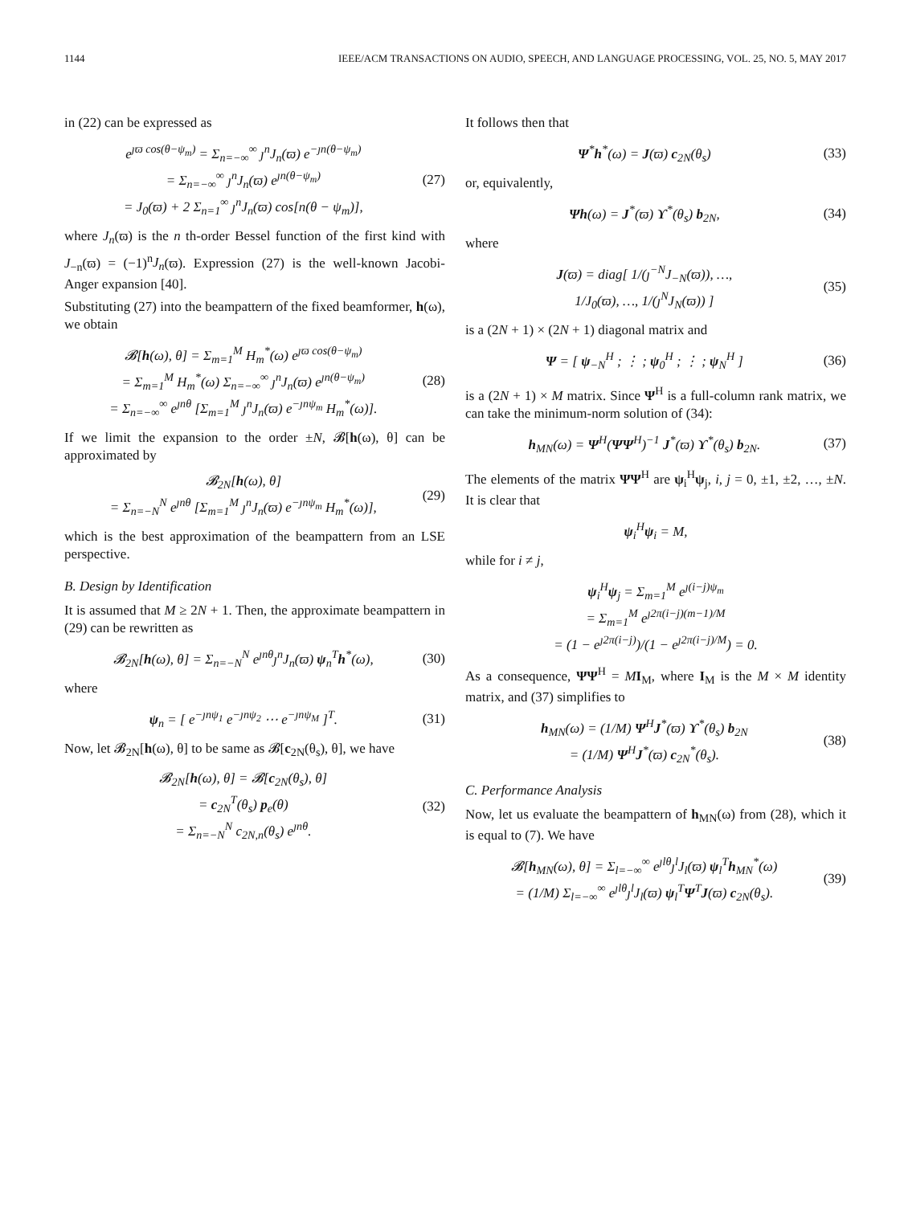1144 IEEE/ACM TRANSACTIONS ON AUDIO, SPEECH, AND LANGUAGE PROCESSING, VOL. 25, NO. 5, MAY 2017
in (22) can be expressed as
e<sup>ȷϖ cos(θ−ψ<sub>m</sub>)</sup> = Σ<sub>n=−∞</sub><sup>∞</sup> ȷ<sup>n</sup>J<sub>n</sub>(ϖ) e<sup>−ȷn(θ−ψ<sub>m</sub>)</sup>
= Σ<sub>n=−∞</sub><sup>∞</sup> ȷ<sup>n</sup>J<sub>n</sub>(ϖ) e<sup>ȷn(θ−ψ<sub>m</sub>)</sup>
= J<sub>0</sub>(ϖ) + 2 Σ<sub>n=1</sub><sup>∞</sup> ȷ<sup>n</sup>J<sub>n</sub>(ϖ) cos[n(θ − ψ<sub>m</sub>)], (27)
where J<sub>n</sub>(ϖ) is the n th-order Bessel function of the first kind with J<sub>−n</sub>(ϖ) = (−1)<sup>n</sup>J<sub>n</sub>(ϖ). Expression (27) is the well-known Jacobi-Anger expansion [40].
Substituting (27) into the beampattern of the fixed beamformer, h(ω), we obtain
𝓑[h(ω), θ] = Σ<sub>m=1</sub><sup>M</sup> H<sub>m</sub><sup>*</sup>(ω) e<sup>ȷϖ cos(θ−ψ<sub>m</sub>)</sup>
= Σ<sub>m=1</sub><sup>M</sup> H<sub>m</sub><sup>*</sup>(ω) Σ<sub>n=−∞</sub><sup>∞</sup> ȷ<sup>n</sup>J<sub>n</sub>(ϖ) e<sup>ȷn(θ−ψ<sub>m</sub>)</sup>
= Σ<sub>n=−∞</sub><sup>∞</sup> e<sup>ȷnθ</sup> [Σ<sub>m=1</sub><sup>M</sup> ȷ<sup>n</sup>J<sub>n</sub>(ϖ) e<sup>−ȷnψ<sub>m</sub></sup> H<sub>m</sub><sup>*</sup>(ω)]. (28)
If we limit the expansion to the order ±N, 𝓑[h(ω), θ] can be approximated by
𝓑<sub>2N</sub>[h(ω), θ]
= Σ<sub>n=−N</sub><sup>N</sup> e<sup>ȷnθ</sup> [Σ<sub>m=1</sub><sup>M</sup> ȷ<sup>n</sup>J<sub>n</sub>(ϖ) e<sup>−ȷnψ<sub>m</sub></sup> H<sub>m</sub><sup>*</sup>(ω)], (29)
which is the best approximation of the beampattern from an LSE perspective.
B. Design by Identification
It is assumed that M ≥ 2N + 1. Then, the approximate beampattern in (29) can be rewritten as
𝓑<sub>2N</sub>[h(ω), θ] = Σ<sub>n=−N</sub><sup>N</sup> e<sup>ȷnθ</sup>ȷ<sup>n</sup>J<sub>n</sub>(ϖ) ψ<sub>n</sub><sup>T</sup>h<sup>*</sup>(ω), (30)
where
ψ<sub>n</sub> = [ e<sup>−ȷnψ<sub>1</sub></sup> e<sup>−ȷnψ<sub>2</sub></sup> ⋯ e<sup>−ȷnψ<sub>M</sub></sup> ]<sup>T</sup>. (31)
Now, let 𝓑<sub>2N</sub>[h(ω), θ] to be same as 𝓑[c<sub>2N</sub>(θ<sub>s</sub>), θ], we have
𝓑<sub>2N</sub>[h(ω), θ] = 𝓑[c<sub>2N</sub>(θ<sub>s</sub>), θ]
= c<sub>2N</sub><sup>T</sup>(θ<sub>s</sub>) p<sub>e</sub>(θ)
= Σ<sub>n=−N</sub><sup>N</sup> c<sub>2N,n</sub>(θ<sub>s</sub>) e<sup>ȷnθ</sup>. (32)
It follows then that
Ψ<sup>*</sup>h<sup>*</sup>(ω) = J(ϖ) c<sub>2N</sub>(θ<sub>s</sub>) (33)
or, equivalently,
Ψh(ω) = J<sup>*</sup>(ϖ) ϒ<sup>*</sup>(θ<sub>s</sub>) b<sub>2N</sub>, (34)
where
J(ϖ) = diag[ 1/(ȷ<sup>−N</sup>J<sub>−N</sub>(ϖ)), …,
1/J<sub>0</sub>(ϖ), …, 1/(ȷ<sup>N</sup>J<sub>N</sub>(ϖ)) ] (35)
is a (2N + 1) × (2N + 1) diagonal matrix and
Ψ = [ ψ<sub>−N</sub><sup>H</sup> ; ⋮ ; ψ<sub>0</sub><sup>H</sup> ; ⋮ ; ψ<sub>N</sub><sup>H</sup> ] (36)
is a (2N + 1) × M matrix. Since Ψ<sup>H</sup> is a full-column rank matrix, we can take the minimum-norm solution of (34):
h<sub>MN</sub>(ω) = Ψ<sup>H</sup>(ΨΨ<sup>H</sup>)<sup>−1</sup> J<sup>*</sup>(ϖ) ϒ<sup>*</sup>(θ<sub>s</sub>) b<sub>2N</sub>. (37)
The elements of the matrix ΨΨ<sup>H</sup> are ψ<sub>i</sub><sup>H</sup>ψ<sub>j</sub>, i, j = 0, ±1, ±2, …, ±N. It is clear that
ψ<sub>i</sub><sup>H</sup>ψ<sub>i</sub> = M,
while for i ≠ j,
ψ<sub>i</sub><sup>H</sup>ψ<sub>j</sub> = Σ<sub>m=1</sub><sup>M</sup> e<sup>ȷ(i−j)ψ<sub>m</sub></sup>
= Σ<sub>m=1</sub><sup>M</sup> e<sup>ȷ2π(i−j)(m−1)/M</sup>
= (1 − e<sup>ȷ2π(i−j)</sup>)/(1 − e<sup>ȷ2π(i−j)/M</sup>) = 0.
As a consequence, ΨΨ<sup>H</sup> = MI<sub>M</sub>, where I<sub>M</sub> is the M × M identity matrix, and (37) simplifies to
h<sub>MN</sub>(ω) = (1/M) Ψ<sup>H</sup>J<sup>*</sup>(ϖ) ϒ<sup>*</sup>(θ<sub>s</sub>) b<sub>2N</sub>
= (1/M) Ψ<sup>H</sup>J<sup>*</sup>(ϖ) c<sub>2N</sub><sup>*</sup>(θ<sub>s</sub>). (38)
C. Performance Analysis
Now, let us evaluate the beampattern of h<sub>MN</sub>(ω) from (28), which it is equal to (7). We have
𝓑[h<sub>MN</sub>(ω), θ] = Σ<sub>l=−∞</sub><sup>∞</sup> e<sup>ȷlθ</sup>ȷ<sup>l</sup>J<sub>l</sub>(ϖ) ψ<sub>l</sub><sup>T</sup>h<sub>MN</sub><sup>*</sup>(ω)
= (1/M) Σ<sub>l=−∞</sub><sup>∞</sup> e<sup>ȷlθ</sup>ȷ<sup>l</sup>J<sub>l</sub>(ϖ) ψ<sub>l</sub><sup>T</sup>Ψ<sup>T</sup>J(ϖ) c<sub>2N</sub>(θ<sub>s</sub>). (39)